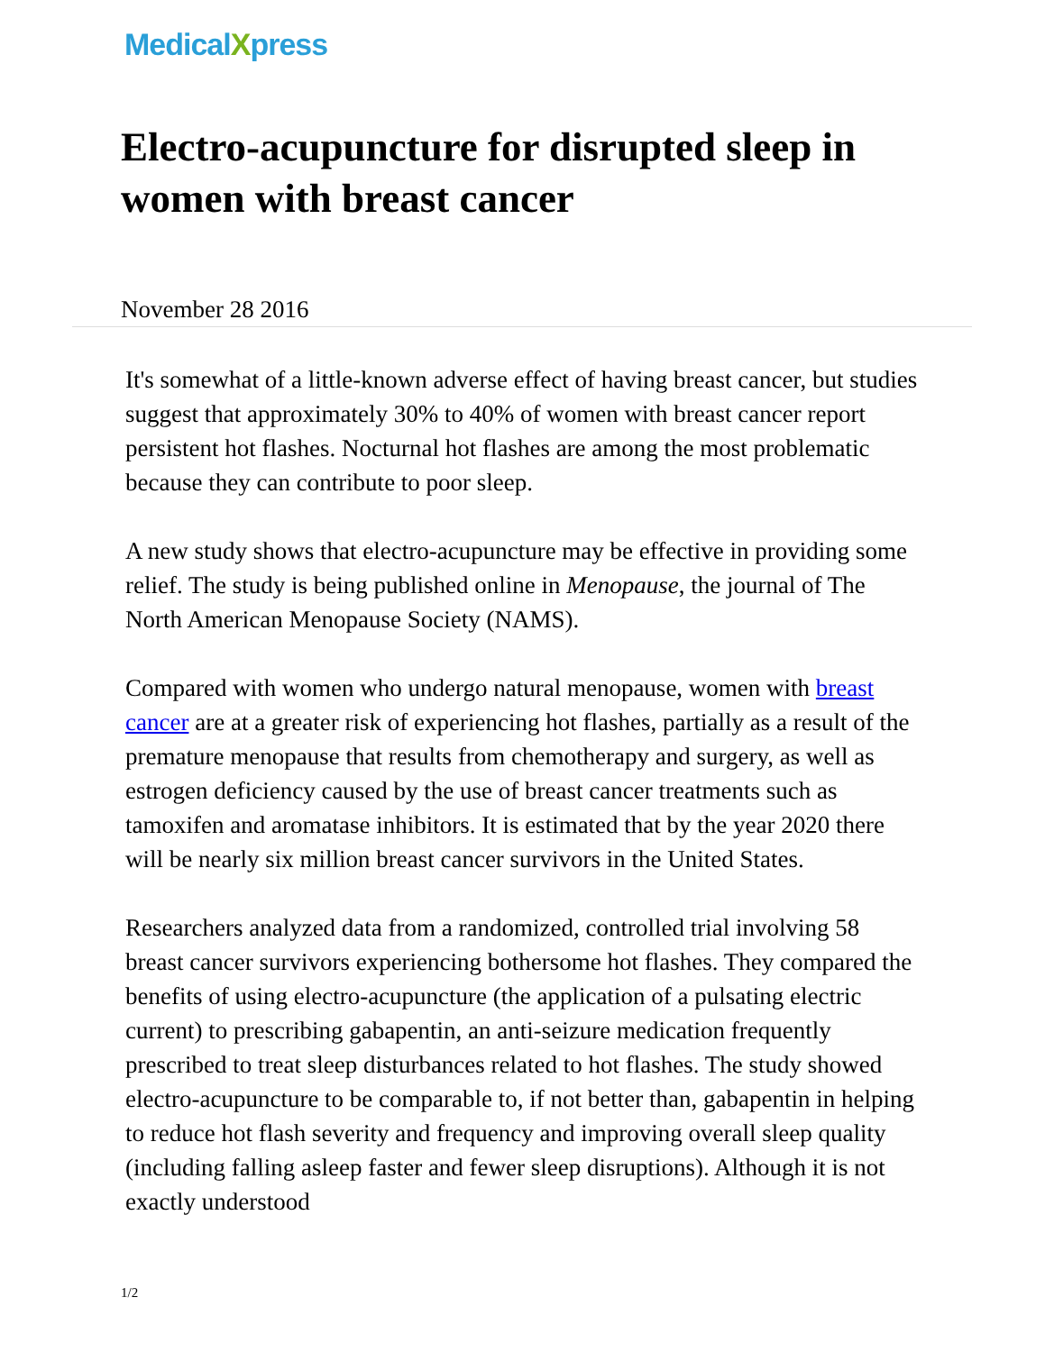MedicalXpress
Electro-acupuncture for disrupted sleep in women with breast cancer
November 28 2016
It's somewhat of a little-known adverse effect of having breast cancer, but studies suggest that approximately 30% to 40% of women with breast cancer report persistent hot flashes. Nocturnal hot flashes are among the most problematic because they can contribute to poor sleep.
A new study shows that electro-acupuncture may be effective in providing some relief. The study is being published online in Menopause, the journal of The North American Menopause Society (NAMS).
Compared with women who undergo natural menopause, women with breast cancer are at a greater risk of experiencing hot flashes, partially as a result of the premature menopause that results from chemotherapy and surgery, as well as estrogen deficiency caused by the use of breast cancer treatments such as tamoxifen and aromatase inhibitors. It is estimated that by the year 2020 there will be nearly six million breast cancer survivors in the United States.
Researchers analyzed data from a randomized, controlled trial involving 58 breast cancer survivors experiencing bothersome hot flashes. They compared the benefits of using electro-acupuncture (the application of a pulsating electric current) to prescribing gabapentin, an anti-seizure medication frequently prescribed to treat sleep disturbances related to hot flashes. The study showed electro-acupuncture to be comparable to, if not better than, gabapentin in helping to reduce hot flash severity and frequency and improving overall sleep quality (including falling asleep faster and fewer sleep disruptions). Although it is not exactly understood
1/2